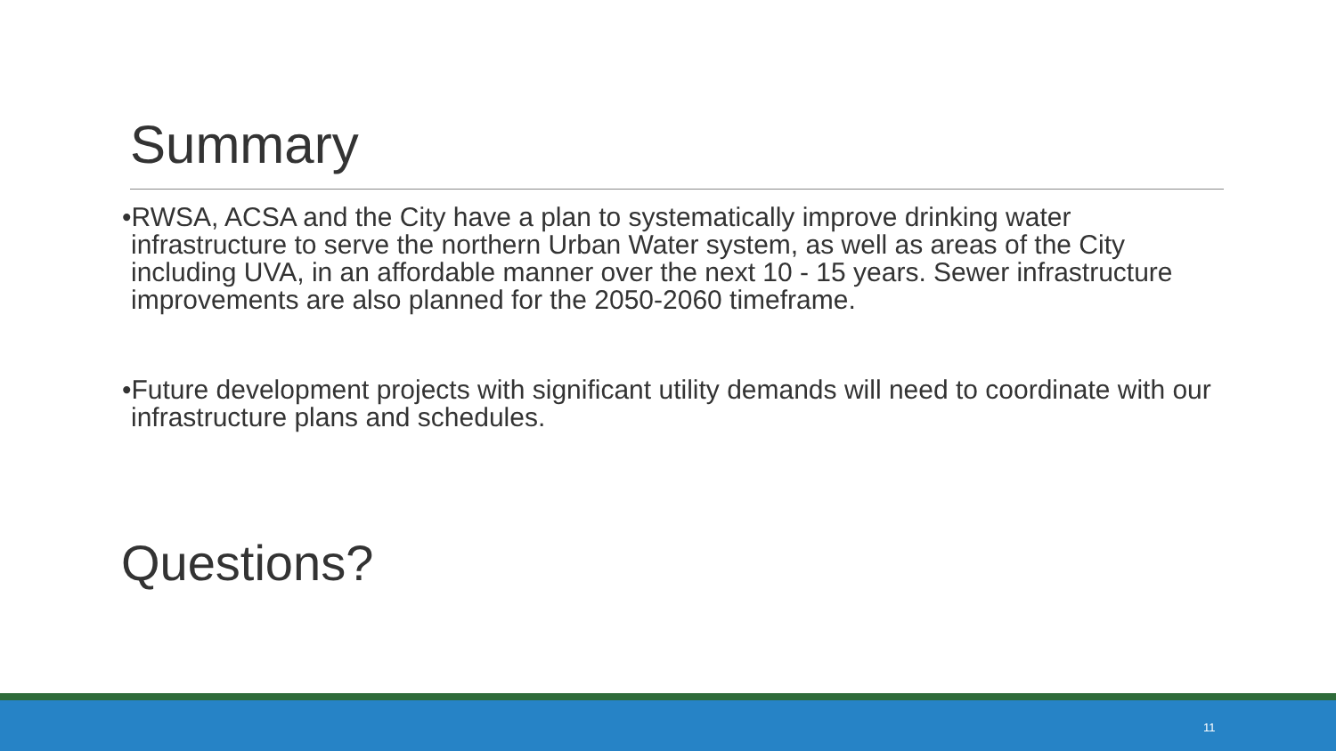Summary
•RWSA, ACSA and the City have a plan to systematically improve drinking water infrastructure to serve the northern Urban Water system, as well as areas of the City including UVA, in an affordable manner over the next 10 - 15 years. Sewer infrastructure improvements are also planned for the 2050-2060 timeframe.
•Future development projects with significant utility demands will need to coordinate with our infrastructure plans and schedules.
Questions?
11